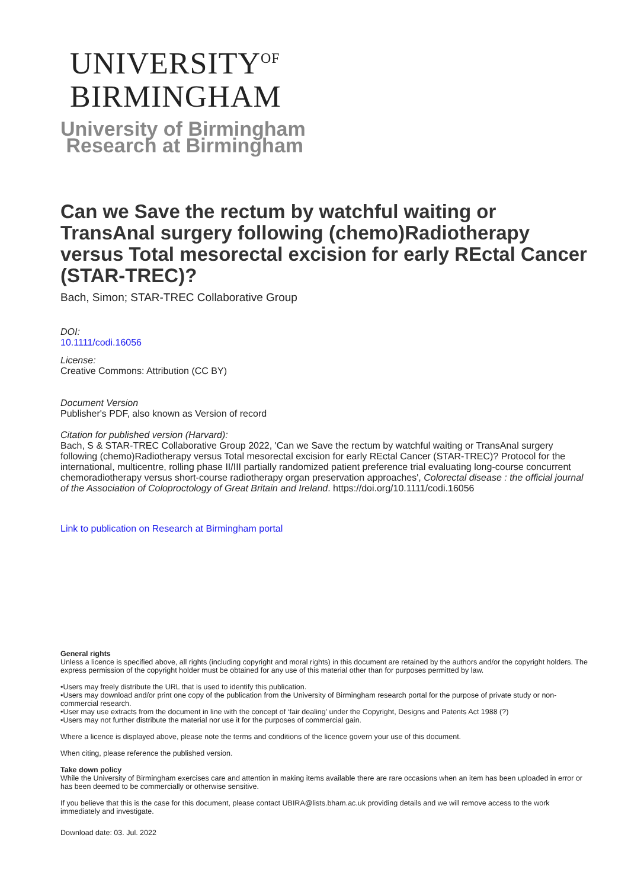UNIVERSITY<sup>OF</sup>
BIRMINGHAM
University of Birmingham
Research at Birmingham
Can we Save the rectum by watchful waiting or TransAnal surgery following (chemo)Radiotherapy versus Total mesorectal excision for early REctal Cancer (STAR-TREC)?
Bach, Simon; STAR-TREC Collaborative Group
DOI:
10.1111/codi.16056
License:
Creative Commons: Attribution (CC BY)
Document Version
Publisher's PDF, also known as Version of record
Citation for published version (Harvard):
Bach, S & STAR-TREC Collaborative Group 2022, 'Can we Save the rectum by watchful waiting or TransAnal surgery following (chemo)Radiotherapy versus Total mesorectal excision for early REctal Cancer (STAR-TREC)? Protocol for the international, multicentre, rolling phase II/III partially randomized patient preference trial evaluating long-course concurrent chemoradiotherapy versus short-course radiotherapy organ preservation approaches', Colorectal disease : the official journal of the Association of Coloproctology of Great Britain and Ireland. https://doi.org/10.1111/codi.16056
Link to publication on Research at Birmingham portal
General rights
Unless a licence is specified above, all rights (including copyright and moral rights) in this document are retained by the authors and/or the copyright holders. The express permission of the copyright holder must be obtained for any use of this material other than for purposes permitted by law.
•Users may freely distribute the URL that is used to identify this publication.
•Users may download and/or print one copy of the publication from the University of Birmingham research portal for the purpose of private study or non-commercial research.
•User may use extracts from the document in line with the concept of ‘fair dealing’ under the Copyright, Designs and Patents Act 1988 (?)
•Users may not further distribute the material nor use it for the purposes of commercial gain.
Where a licence is displayed above, please note the terms and conditions of the licence govern your use of this document.
When citing, please reference the published version.
Take down policy
While the University of Birmingham exercises care and attention in making items available there are rare occasions when an item has been uploaded in error or has been deemed to be commercially or otherwise sensitive.
If you believe that this is the case for this document, please contact UBIRA@lists.bham.ac.uk providing details and we will remove access to the work immediately and investigate.
Download date: 03. Jul. 2022